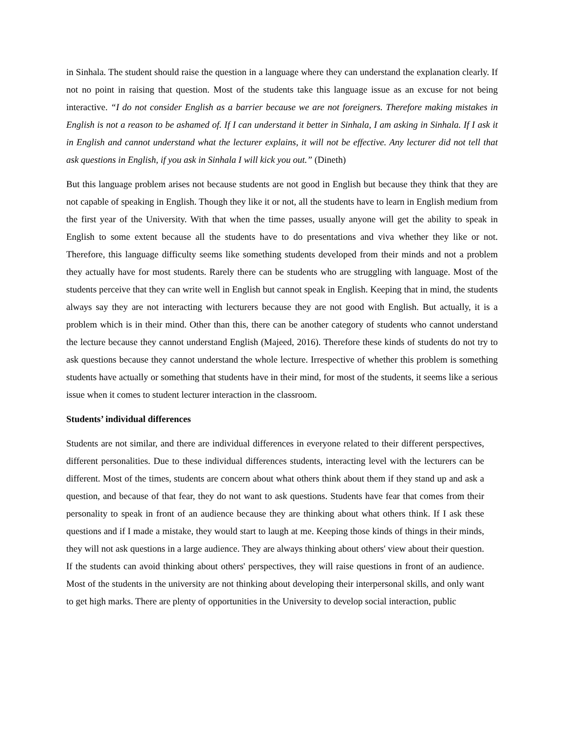in Sinhala. The student should raise the question in a language where they can understand the explanation clearly. If not no point in raising that question. Most of the students take this language issue as an excuse for not being interactive. “I do not consider English as a barrier because we are not foreigners. Therefore making mistakes in English is not a reason to be ashamed of. If I can understand it better in Sinhala, I am asking in Sinhala. If I ask it in English and cannot understand what the lecturer explains, it will not be effective. Any lecturer did not tell that ask questions in English, if you ask in Sinhala I will kick you out.” (Dineth)
But this language problem arises not because students are not good in English but because they think that they are not capable of speaking in English. Though they like it or not, all the students have to learn in English medium from the first year of the University. With that when the time passes, usually anyone will get the ability to speak in English to some extent because all the students have to do presentations and viva whether they like or not. Therefore, this language difficulty seems like something students developed from their minds and not a problem they actually have for most students. Rarely there can be students who are struggling with language. Most of the students perceive that they can write well in English but cannot speak in English. Keeping that in mind, the students always say they are not interacting with lecturers because they are not good with English. But actually, it is a problem which is in their mind. Other than this, there can be another category of students who cannot understand the lecture because they cannot understand English (Majeed, 2016). Therefore these kinds of students do not try to ask questions because they cannot understand the whole lecture. Irrespective of whether this problem is something students have actually or something that students have in their mind, for most of the students, it seems like a serious issue when it comes to student lecturer interaction in the classroom.
Students’ individual differences
Students are not similar, and there are individual differences in everyone related to their different perspectives, different personalities. Due to these individual differences students, interacting level with the lecturers can be different. Most of the times, students are concern about what others think about them if they stand up and ask a question, and because of that fear, they do not want to ask questions. Students have fear that comes from their personality to speak in front of an audience because they are thinking about what others think. If I ask these questions and if I made a mistake, they would start to laugh at me. Keeping those kinds of things in their minds, they will not ask questions in a large audience. They are always thinking about others' view about their question. If the students can avoid thinking about others' perspectives, they will raise questions in front of an audience. Most of the students in the university are not thinking about developing their interpersonal skills, and only want to get high marks. There are plenty of opportunities in the University to develop social interaction, public